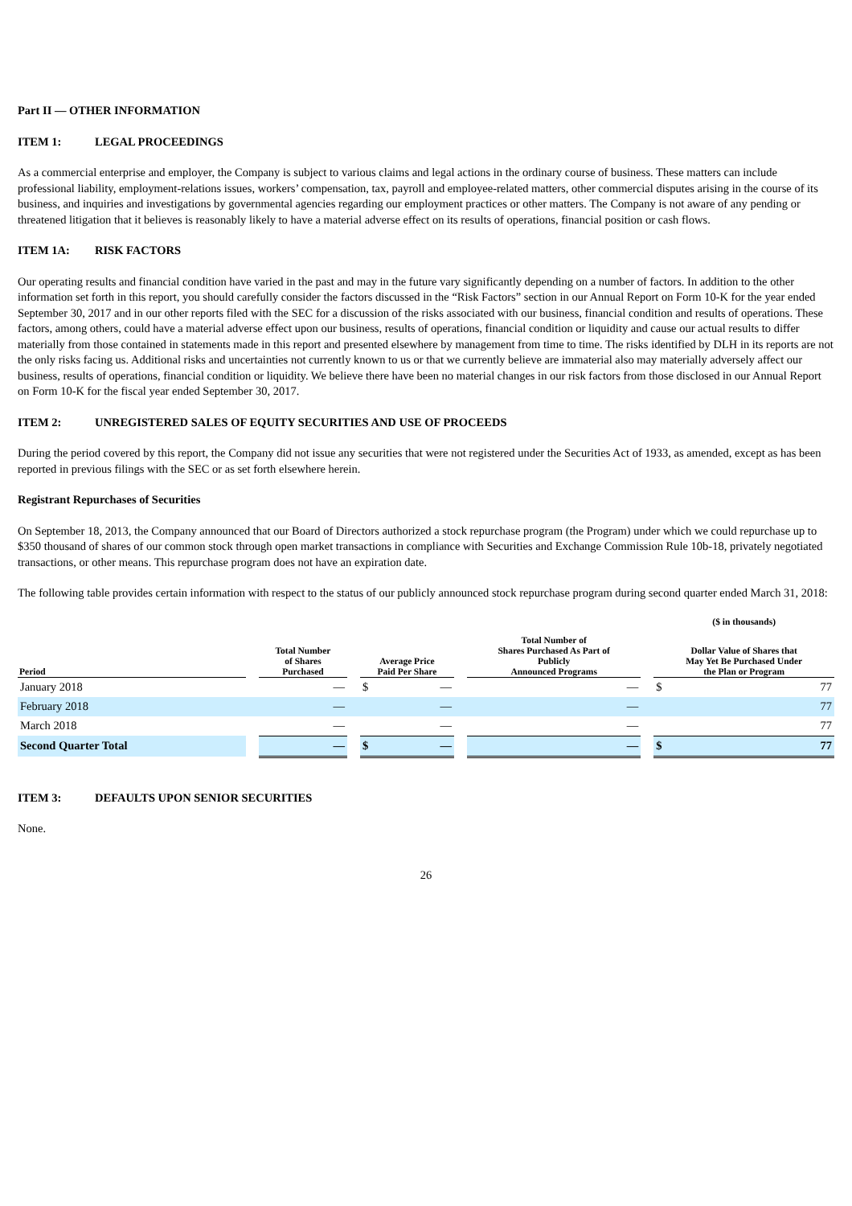Part II — OTHER INFORMATION
ITEM 1: LEGAL PROCEEDINGS
As a commercial enterprise and employer, the Company is subject to various claims and legal actions in the ordinary course of business. These matters can include professional liability, employment-relations issues, workers’ compensation, tax, payroll and employee-related matters, other commercial disputes arising in the course of its business, and inquiries and investigations by governmental agencies regarding our employment practices or other matters. The Company is not aware of any pending or threatened litigation that it believes is reasonably likely to have a material adverse effect on its results of operations, financial position or cash flows.
ITEM 1A: RISK FACTORS
Our operating results and financial condition have varied in the past and may in the future vary significantly depending on a number of factors. In addition to the other information set forth in this report, you should carefully consider the factors discussed in the “Risk Factors” section in our Annual Report on Form 10-K for the year ended September 30, 2017 and in our other reports filed with the SEC for a discussion of the risks associated with our business, financial condition and results of operations. These factors, among others, could have a material adverse effect upon our business, results of operations, financial condition or liquidity and cause our actual results to differ materially from those contained in statements made in this report and presented elsewhere by management from time to time. The risks identified by DLH in its reports are not the only risks facing us. Additional risks and uncertainties not currently known to us or that we currently believe are immaterial also may materially adversely affect our business, results of operations, financial condition or liquidity. We believe there have been no material changes in our risk factors from those disclosed in our Annual Report on Form 10-K for the fiscal year ended September 30, 2017.
ITEM 2: UNREGISTERED SALES OF EQUITY SECURITIES AND USE OF PROCEEDS
During the period covered by this report, the Company did not issue any securities that were not registered under the Securities Act of 1933, as amended, except as has been reported in previous filings with the SEC or as set forth elsewhere herein.
Registrant Repurchases of Securities
On September 18, 2013, the Company announced that our Board of Directors authorized a stock repurchase program (the Program) under which we could repurchase up to $350 thousand of shares of our common stock through open market transactions in compliance with Securities and Exchange Commission Rule 10b-18, privately negotiated transactions, or other means. This repurchase program does not have an expiration date.
The following table provides certain information with respect to the status of our publicly announced stock repurchase program during second quarter ended March 31, 2018:
| | | | | | | | | | | | ($ in thousands) | |
| --- | --- | --- | --- | --- | --- | --- | --- | --- | --- | --- | --- | --- |
| Period | | Total Number of Shares Purchased | | | Average Price Paid Per Share | | | Total Number of Shares Purchased As Part of Publicly Announced Programs | | | Dollar Value of Shares that May Yet Be Purchased Under the Plan or Program | |
| January 2018 | | | — | | $ | — | | | — | | $ | 77 |
| February 2018 | | | — | | | — | | | — | | | 77 |
| March 2018 | | | — | | | — | | | — | | | 77 |
| Second Quarter Total | | | — | | $ | — | | | — | | $ | 77 |
ITEM 3: DEFAULTS UPON SENIOR SECURITIES
None.
26